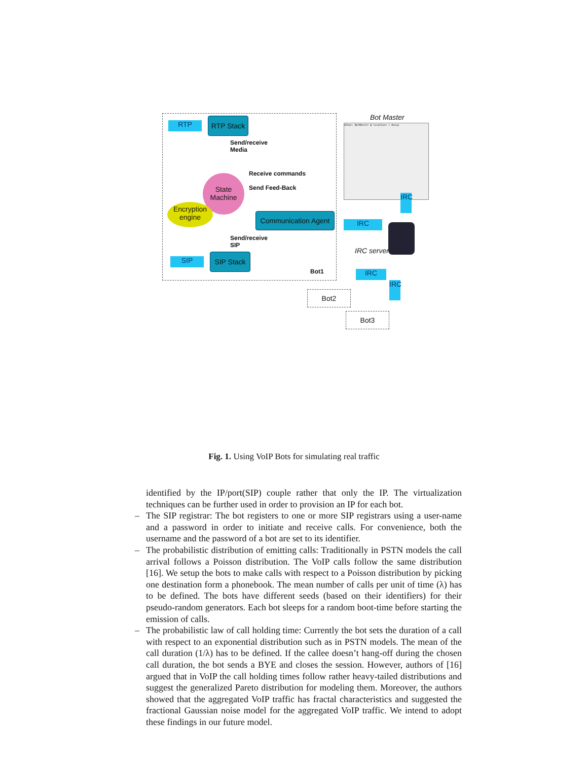RTP
RTP Stack
Send/receive
Media
Receive commands
Send Feed-Back
State
Machine
Encryption
engine
Communication Agent
Send/receive
SIP
SIP
SIP Stack
Bot1
Bot Master
XChat: BotMaster @ localhost / #voip
IRC
IRC
IRC server
IRC
IRC
Bot2
Bot3
Fig. 1. Using VoIP Bots for simulating real traffic
identified by the IP/port(SIP) couple rather that only the IP. The virtualization techniques can be further used in order to provision an IP for each bot.
– The SIP registrar: The bot registers to one or more SIP registrars using a user-name and a password in order to initiate and receive calls. For convenience, both the username and the password of a bot are set to its identifier.
– The probabilistic distribution of emitting calls: Traditionally in PSTN models the call arrival follows a Poisson distribution. The VoIP calls follow the same distribution [16]. We setup the bots to make calls with respect to a Poisson distribution by picking one destination form a phonebook. The mean number of calls per unit of time (λ) has to be defined. The bots have different seeds (based on their identifiers) for their pseudo-random generators. Each bot sleeps for a random boot-time before starting the emission of calls.
– The probabilistic law of call holding time: Currently the bot sets the duration of a call with respect to an exponential distribution such as in PSTN models. The mean of the call duration (1/λ) has to be defined. If the callee doesn’t hang-off during the chosen call duration, the bot sends a BYE and closes the session. However, authors of [16] argued that in VoIP the call holding times follow rather heavy-tailed distributions and suggest the generalized Pareto distribution for modeling them. Moreover, the authors showed that the aggregated VoIP traffic has fractal characteristics and suggested the fractional Gaussian noise model for the aggregated VoIP traffic. We intend to adopt these findings in our future model.